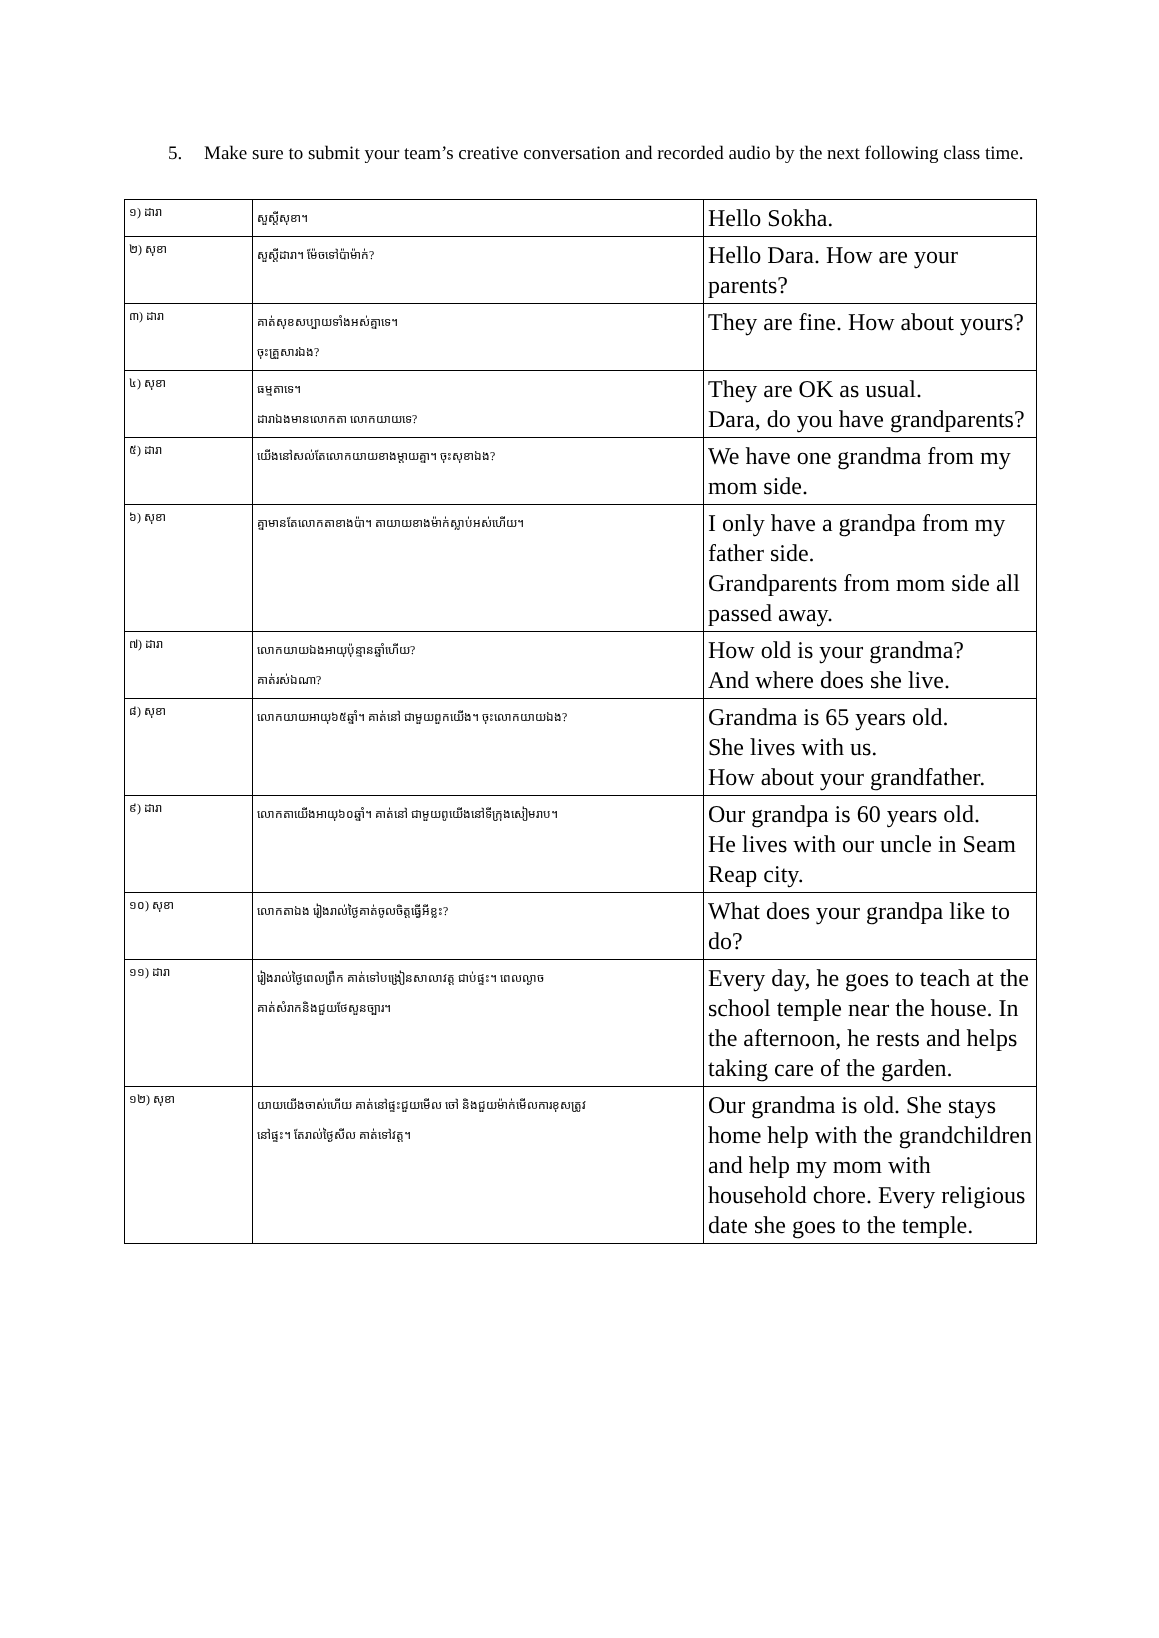5. Make sure to submit your team’s creative conversation and recorded audio by the next following class time.
| ១) ដារា | សួស្តីសុខា។ | Hello Sokha. |
| ២) សុខា | សួស្តីដារា។ ម៉ែចទៅប៉ាម៉ាក់? | Hello Dara. How are your parents? |
| ៣) ដារា | គាត់សុខសប្បាយទាំងអស់គ្នាទេ។ ចុះគ្រួសារឯង? | They are fine. How about yours? |
| ៤) សុខា | ធម្មតាទេ។ ដារាឯងមានលោកតា លោកយាយទេ? | They are OK as usual. Dara, do you have grandparents? |
| ៥) ដារា | យើងនៅសល់តែលោកយាយខាងម្តាយគ្នា។ ចុះសុខាឯង? | We have one grandma from my mom side. |
| ៦) សុខា | គ្នាមានតែលោកតាខាងប៉ា។ តាយាយខាងម៉ាក់ស្លាប់អស់ហើយ។ | I only have a grandpa from my father side. Grandparents from mom side all passed away. |
| ៧) ដារា | លោកយាយឯងអាយុប៉ុន្មានឆ្នាំហើយ? គាត់រស់ឯណា? | How old is your grandma? And where does she live. |
| ៨) សុខា | លោកយាយអាយុ៦៥ឆ្នាំ។ គាត់នៅ ជាមួយពួកយើង។ ចុះលោកយាយឯង? | Grandma is 65 years old. She lives with us. How about your grandfather. |
| ៩) ដារា | លោកតាយើងអាយុ៦០ឆ្នាំ។ គាត់នៅ ជាមួយពូយើងនៅទីក្រុងសៀមរាប។ | Our grandpa is 60 years old. He lives with our uncle in Seam Reap city. |
| ១០) សុខា | លោកតាឯង រៀងរាល់ថ្ងៃគាត់ចូលចិត្តធ្វើអីខ្លះ? | What does your grandpa like to do? |
| ១១) ដារា | រៀងរាល់ថ្ងៃពេលព្រឹក គាត់ទៅបង្រៀនសាលាវត្ត ជាប់ផ្ទះ។ ពេលល្ងាច គាត់សំរាកនិងជួយថែសួនច្បារ។ | Every day, he goes to teach at the school temple near the house. In the afternoon, he rests and helps taking care of the garden. |
| ១២) សុខា | យាយយើងចាស់ហើយ គាត់នៅផ្ទះជួយមើល ចៅ និងជួយម៉ាក់មើលការខុសត្រូវ នៅផ្ទះ។ តែរាល់ថ្ងៃសីល គាត់ទៅវត្ត។ | Our grandma is old. She stays home help with the grandchildren and help my mom with household chore. Every religious date she goes to the temple. |